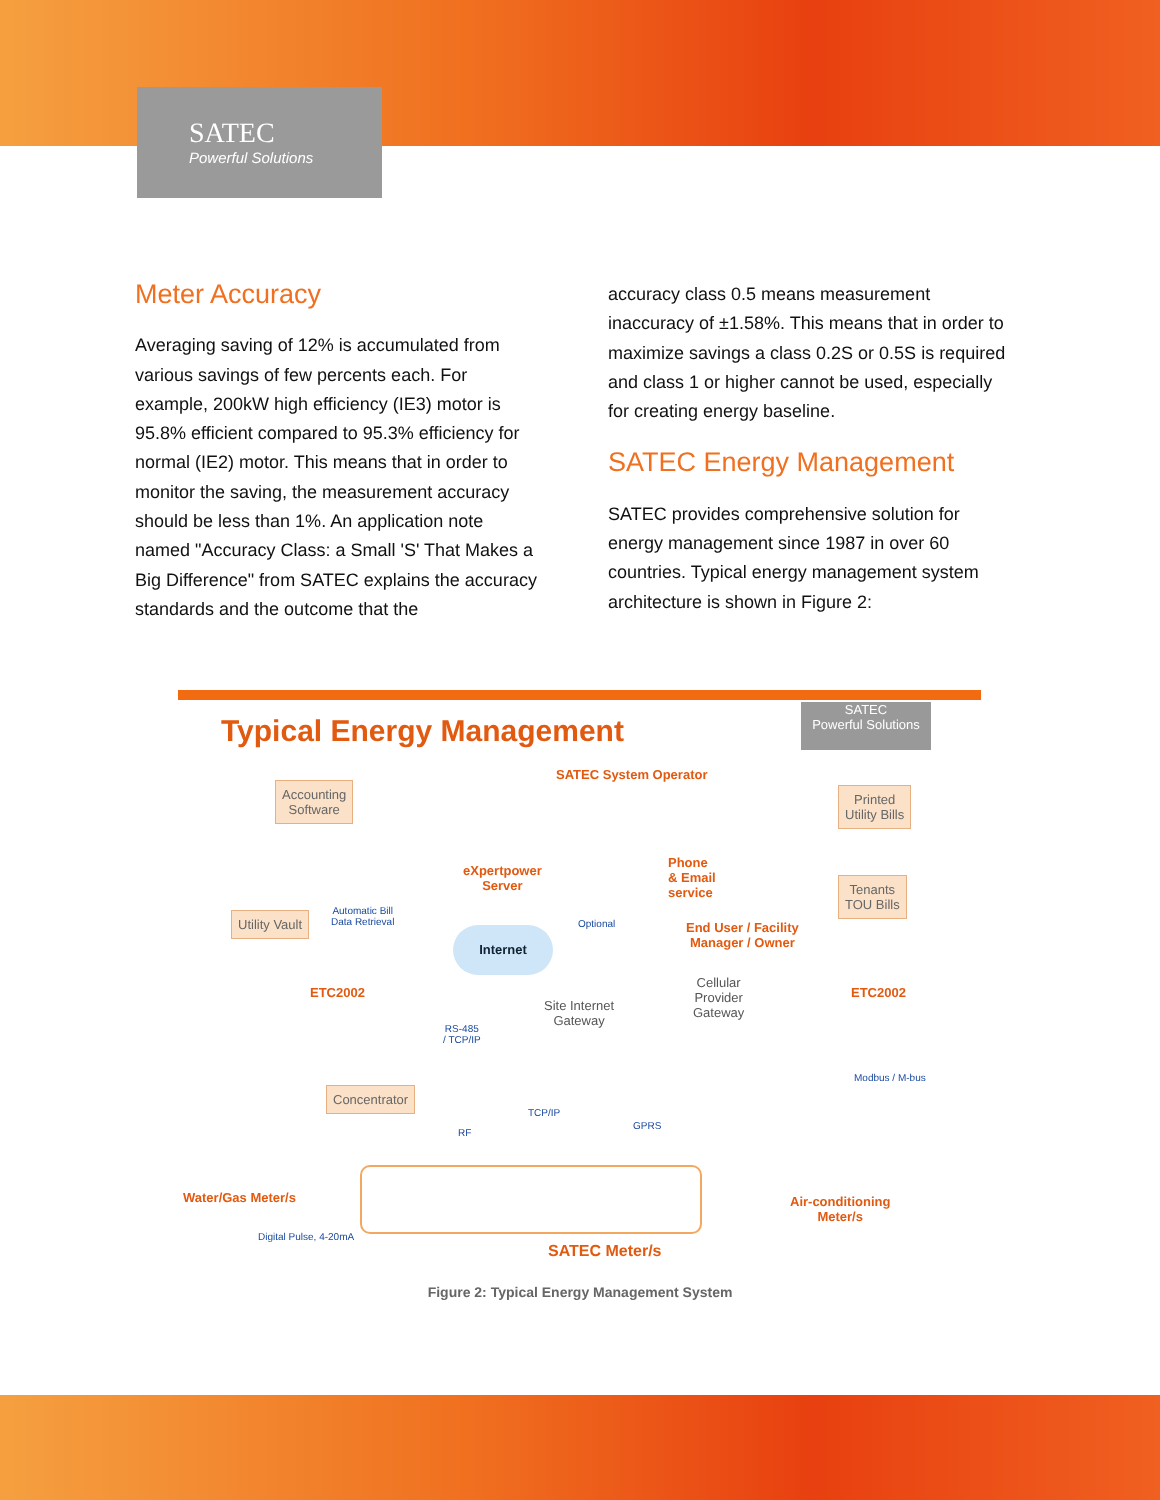SATEC
Powerful Solutions
Meter Accuracy
Averaging saving of 12% is accumulated from various savings of few percents each. For example, 200kW high efficiency (IE3) motor is 95.8% efficient compared to 95.3% efficiency for normal (IE2) motor. This means that in order to monitor the saving, the measurement accuracy should be less than 1%. An application note named "Accuracy Class: a Small 'S' That Makes a Big Difference" from SATEC explains the accuracy standards and the outcome that the
accuracy class 0.5 means measurement inaccuracy of ±1.58%. This means that in order to maximize savings a class 0.2S or 0.5S is required and class 1 or higher cannot be used, especially for creating energy baseline.
SATEC Energy Management
SATEC provides comprehensive solution for energy management since 1987 in over 60 countries. Typical energy management system architecture is shown in Figure 2:
Typical Energy Management
SATEC
Powerful Solutions
SATEC System Operator
Accounting
Software
Printed
Utility Bills
eXpertpower
Server
Phone
& Email
service
Tenants
TOU Bills
Utility Vault
Automatic Bill
Data Retrieval
Internet
Optional
End User / Facility
Manager / Owner
ETC2002
Cellular
Provider
Gateway
Site Internet
Gateway
ETC2002
RS-485
/ TCP/IP
Modbus / M-bus
Concentrator
TCP/IP
GPRS
RF
Water/Gas Meter/s
Air-conditioning
Meter/s
Digital Pulse, 4-20mA
SATEC Meter/s
Figure 2: Typical Energy Management System